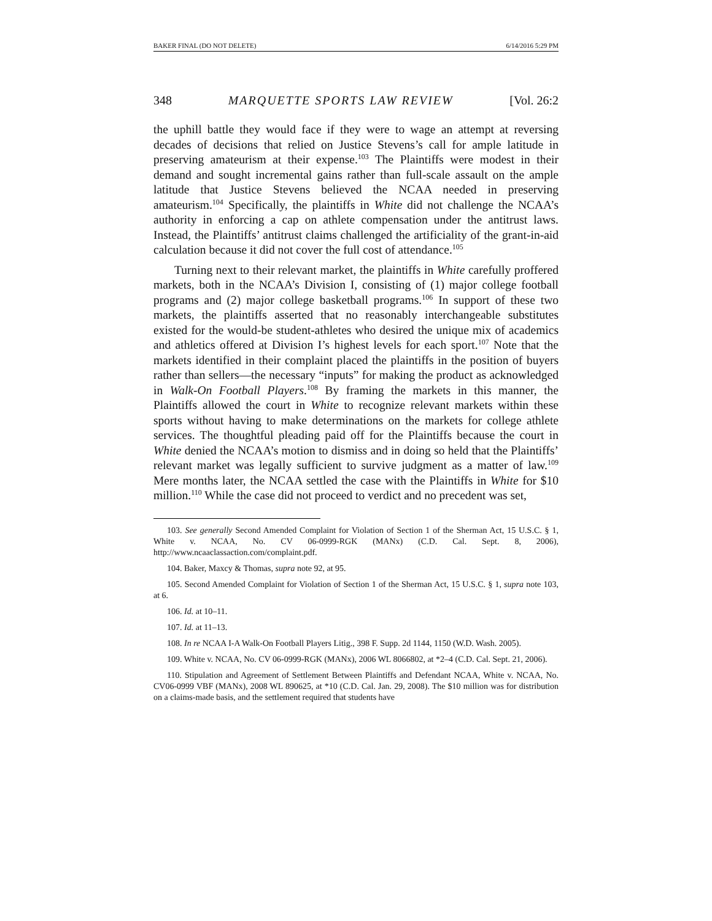BAKER FINAL (DO NOT DELETE) 6/14/2016 5:29 PM
348 MARQUETTE SPORTS LAW REVIEW [Vol. 26:2
the uphill battle they would face if they were to wage an attempt at reversing decades of decisions that relied on Justice Stevens’s call for ample latitude in preserving amateurism at their expense.<sup>103</sup> The Plaintiffs were modest in their demand and sought incremental gains rather than full-scale assault on the ample latitude that Justice Stevens believed the NCAA needed in preserving amateurism.<sup>104</sup> Specifically, the plaintiffs in White did not challenge the NCAA’s authority in enforcing a cap on athlete compensation under the antitrust laws. Instead, the Plaintiffs’ antitrust claims challenged the artificiality of the grant-in-aid calculation because it did not cover the full cost of attendance.<sup>105</sup>
Turning next to their relevant market, the plaintiffs in White carefully proffered markets, both in the NCAA’s Division I, consisting of (1) major college football programs and (2) major college basketball programs.<sup>106</sup> In support of these two markets, the plaintiffs asserted that no reasonably interchangeable substitutes existed for the would-be student-athletes who desired the unique mix of academics and athletics offered at Division I’s highest levels for each sport.<sup>107</sup> Note that the markets identified in their complaint placed the plaintiffs in the position of buyers rather than sellers—the necessary “inputs” for making the product as acknowledged in Walk-On Football Players.<sup>108</sup> By framing the markets in this manner, the Plaintiffs allowed the court in White to recognize relevant markets within these sports without having to make determinations on the markets for college athlete services. The thoughtful pleading paid off for the Plaintiffs because the court in White denied the NCAA’s motion to dismiss and in doing so held that the Plaintiffs’ relevant market was legally sufficient to survive judgment as a matter of law.<sup>109</sup> Mere months later, the NCAA settled the case with the Plaintiffs in White for $10 million.<sup>110</sup> While the case did not proceed to verdict and no precedent was set,
103. See generally Second Amended Complaint for Violation of Section 1 of the Sherman Act, 15 U.S.C. § 1, White v. NCAA, No. CV 06-0999-RGK (MANx) (C.D. Cal. Sept. 8, 2006), http://www.ncaaclassaction.com/complaint.pdf.
104. Baker, Maxcy & Thomas, supra note 92, at 95.
105. Second Amended Complaint for Violation of Section 1 of the Sherman Act, 15 U.S.C. § 1, supra note 103, at 6.
106. Id. at 10–11.
107. Id. at 11–13.
108. In re NCAA I-A Walk-On Football Players Litig., 398 F. Supp. 2d 1144, 1150 (W.D. Wash. 2005).
109. White v. NCAA, No. CV 06-0999-RGK (MANx), 2006 WL 8066802, at *2–4 (C.D. Cal. Sept. 21, 2006).
110. Stipulation and Agreement of Settlement Between Plaintiffs and Defendant NCAA, White v. NCAA, No. CV06-0999 VBF (MANx), 2008 WL 890625, at *10 (C.D. Cal. Jan. 29, 2008). The $10 million was for distribution on a claims-made basis, and the settlement required that students have